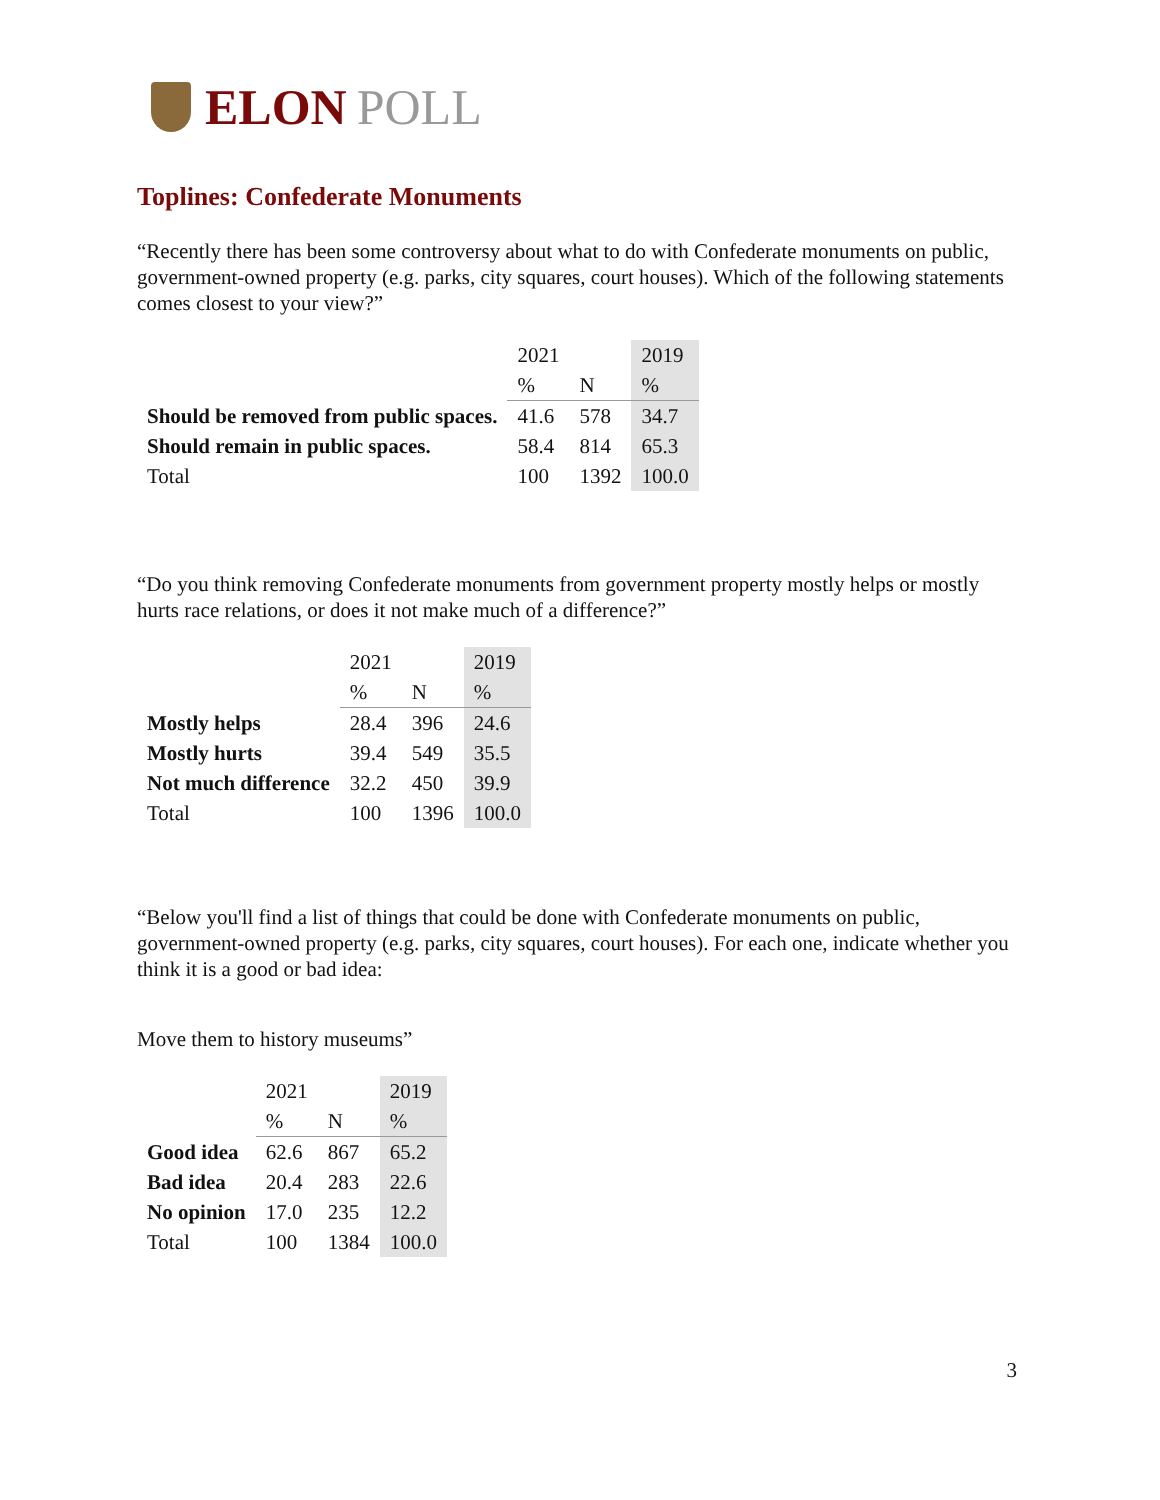ELON POLL
Toplines: Confederate Monuments
“Recently there has been some controversy about what to do with Confederate monuments on public, government-owned property (e.g. parks, city squares, court houses). Which of the following statements comes closest to your view?”
| | 2021 | | 2019 |
| | % | N | % |
| Should be removed from public spaces. | 41.6 | 578 | 34.7 |
| Should remain in public spaces. | 58.4 | 814 | 65.3 |
| Total | 100 | 1392 | 100.0 |
“Do you think removing Confederate monuments from government property mostly helps or mostly hurts race relations, or does it not make much of a difference?”
| | 2021 | | 2019 |
| | % | N | % |
| Mostly helps | 28.4 | 396 | 24.6 |
| Mostly hurts | 39.4 | 549 | 35.5 |
| Not much difference | 32.2 | 450 | 39.9 |
| Total | 100 | 1396 | 100.0 |
“Below you'll find a list of things that could be done with Confederate monuments on public, government-owned property (e.g. parks, city squares, court houses). For each one, indicate whether you think it is a good or bad idea:
Move them to history museums”
| | 2021 | | 2019 |
| | % | N | % |
| Good idea | 62.6 | 867 | 65.2 |
| Bad idea | 20.4 | 283 | 22.6 |
| No opinion | 17.0 | 235 | 12.2 |
| Total | 100 | 1384 | 100.0 |
3